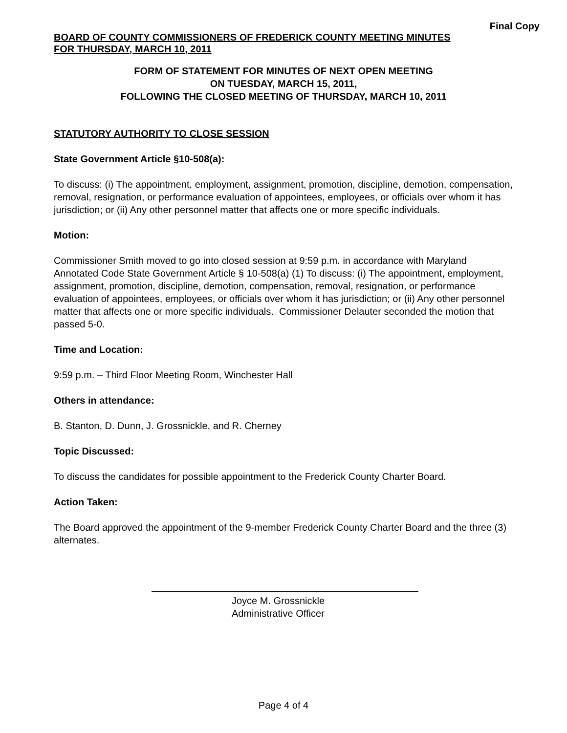Final Copy
BOARD OF COUNTY COMMISSIONERS OF FREDERICK COUNTY MEETING MINUTES
FOR THURSDAY, MARCH 10, 2011
FORM OF STATEMENT FOR MINUTES OF NEXT OPEN MEETING
ON TUESDAY, MARCH 15, 2011,
FOLLOWING THE CLOSED MEETING OF THURSDAY, MARCH 10, 2011
STATUTORY AUTHORITY TO CLOSE SESSION
State Government Article §10-508(a):
To discuss: (i) The appointment, employment, assignment, promotion, discipline, demotion, compensation, removal, resignation, or performance evaluation of appointees, employees, or officials over whom it has jurisdiction; or (ii) Any other personnel matter that affects one or more specific individuals.
Motion:
Commissioner Smith moved to go into closed session at 9:59 p.m. in accordance with Maryland Annotated Code State Government Article § 10-508(a) (1) To discuss: (i) The appointment, employment, assignment, promotion, discipline, demotion, compensation, removal, resignation, or performance evaluation of appointees, employees, or officials over whom it has jurisdiction; or (ii) Any other personnel matter that affects one or more specific individuals. Commissioner Delauter seconded the motion that passed 5-0.
Time and Location:
9:59 p.m. – Third Floor Meeting Room, Winchester Hall
Others in attendance:
B. Stanton, D. Dunn, J. Grossnickle, and R. Cherney
Topic Discussed:
To discuss the candidates for possible appointment to the Frederick County Charter Board.
Action Taken:
The Board approved the appointment of the 9-member Frederick County Charter Board and the three (3) alternates.
Joyce M. Grossnickle
Administrative Officer
Page 4 of 4